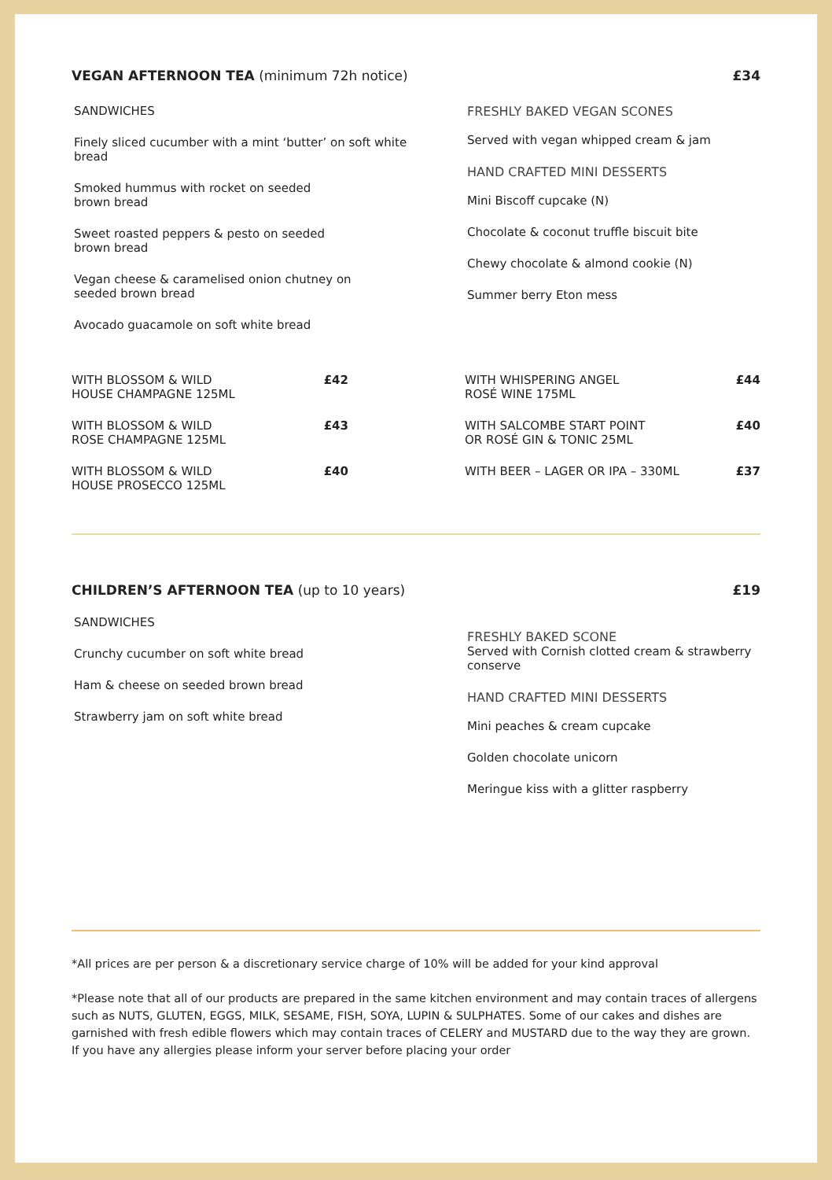VEGAN AFTERNOON TEA (minimum 72h notice) £34
SANDWICHES
Finely sliced cucumber with a mint ‘butter’ on soft white
bread
Smoked hummus with rocket on seeded
brown bread
Sweet roasted peppers & pesto on seeded
brown bread
Vegan cheese & caramelised onion chutney on
seeded brown bread
Avocado guacamole on soft white bread
FRESHLY BAKED VEGAN SCONES
Served with vegan whipped cream & jam
HAND CRAFTED MINI DESSERTS
Mini Biscoff cupcake (N)
Chocolate & coconut truffle biscuit bite
Chewy chocolate & almond cookie (N)
Summer berry Eton mess
WITH BLOSSOM & WILD
HOUSE CHAMPAGNE 125ML £42
WITH BLOSSOM & WILD
ROSE CHAMPAGNE 125ML £43
WITH BLOSSOM & WILD
HOUSE PROSECCO 125ML £40
WITH WHISPERING ANGEL
ROSÉ WINE 175ML £44
WITH SALCOMBE START POINT
OR ROSÉ GIN & TONIC 25ML £40
WITH BEER – LAGER OR IPA – 330ML £37
CHILDREN’S AFTERNOON TEA (up to 10 years) £19
SANDWICHES
Crunchy cucumber on soft white bread
Ham & cheese on seeded brown bread
Strawberry jam on soft white bread
FRESHLY BAKED SCONE
Served with Cornish clotted cream & strawberry
conserve
HAND CRAFTED MINI DESSERTS
Mini peaches & cream cupcake
Golden chocolate unicorn
Meringue kiss with a glitter raspberry
*All prices are per person & a discretionary service charge of 10% will be added for your kind approval
*Please note that all of our products are prepared in the same kitchen environment and may contain traces of allergens such as NUTS, GLUTEN, EGGS, MILK, SESAME, FISH, SOYA, LUPIN & SULPHATES. Some of our cakes and dishes are garnished with fresh edible flowers which may contain traces of CELERY and MUSTARD due to the way they are grown. If you have any allergies please inform your server before placing your order